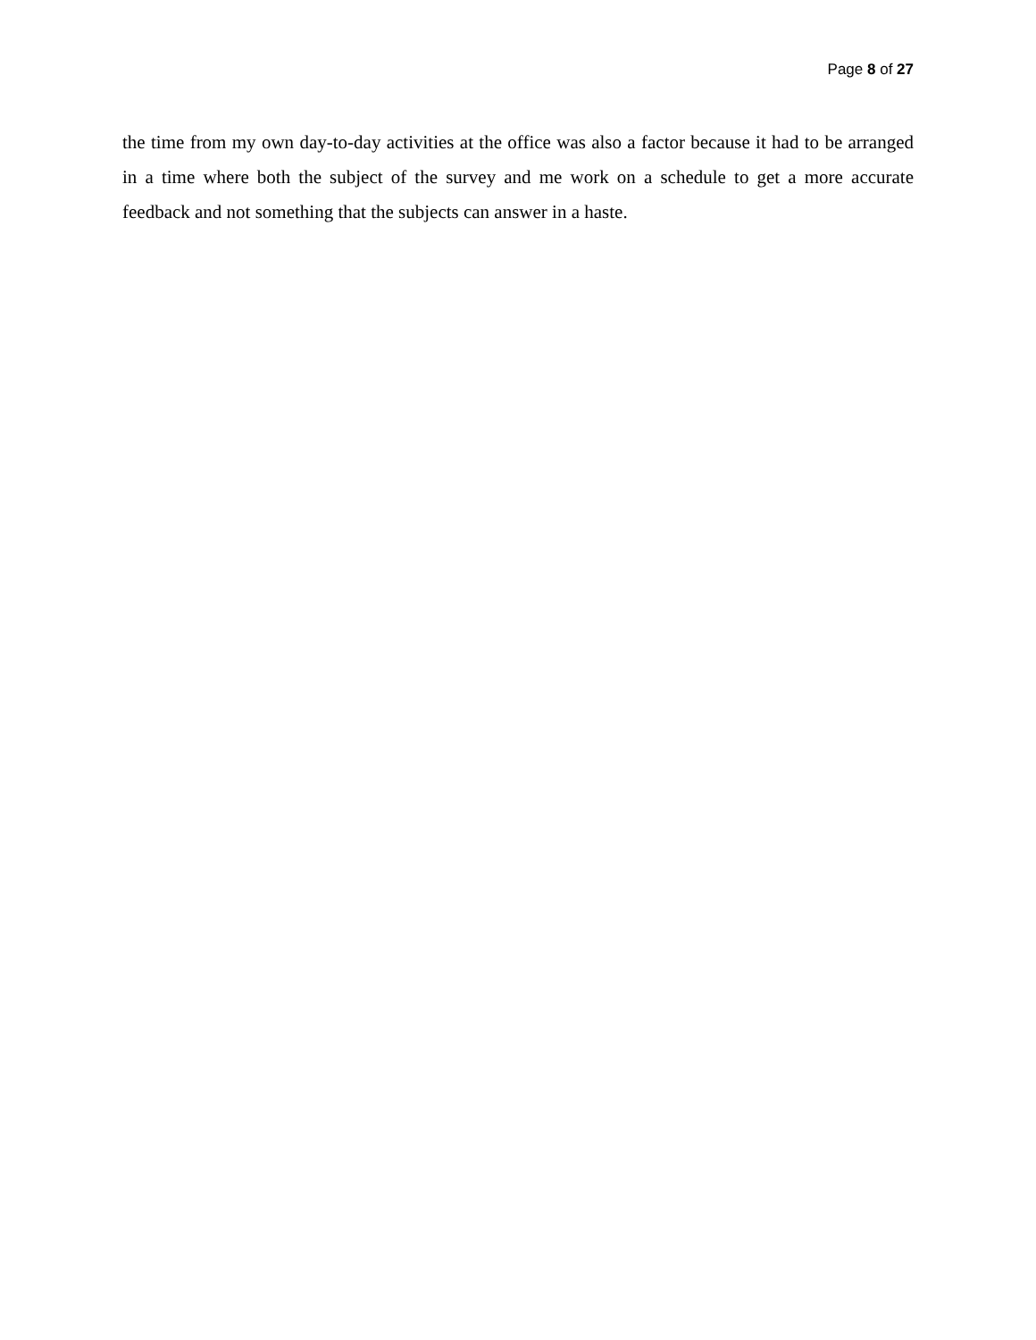Page 8 of 27
the time from my own day-to-day activities at the office was also a factor because it had to be arranged in a time where both the subject of the survey and me work on a schedule to get a more accurate feedback and not something that the subjects can answer in a haste.